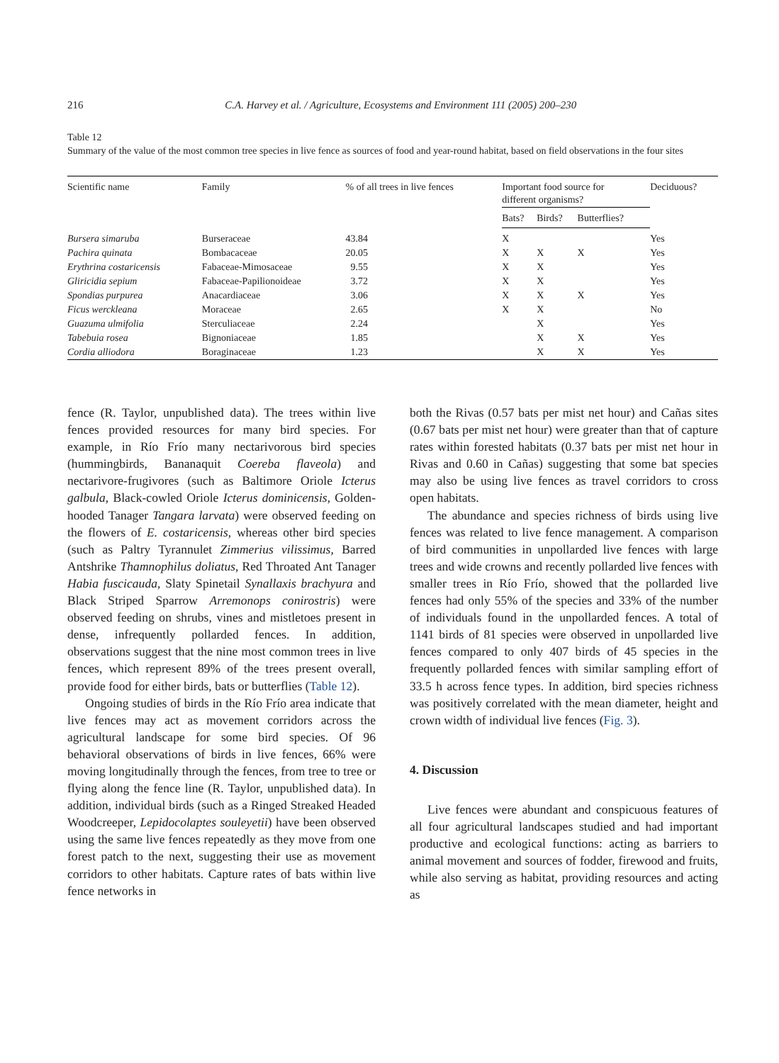216 C.A. Harvey et al. / Agriculture, Ecosystems and Environment 111 (2005) 200–230
Table 12
Summary of the value of the most common tree species in live fence as sources of food and year-round habitat, based on field observations in the four sites
| Scientific name | Family | % of all trees in live fences | Important food source for different organisms? | | | Deciduous? |
| --- | --- | --- | --- | --- | --- | --- |
| | | | Bats? | Birds? | Butterflies? | |
| Bursera simaruba | Burseraceae | 43.84 | X | | | Yes |
| Pachira quinata | Bombacaceae | 20.05 | X | X | X | Yes |
| Erythrina costaricensis | Fabaceae-Mimosaceae | 9.55 | X | X | | Yes |
| Gliricidia sepium | Fabaceae-Papilionoideae | 3.72 | X | X | | Yes |
| Spondias purpurea | Anacardiaceae | 3.06 | X | X | X | Yes |
| Ficus werckleana | Moraceae | 2.65 | X | X | | No |
| Guazuma ulmifolia | Sterculiaceae | 2.24 | | X | | Yes |
| Tabebuia rosea | Bignoniaceae | 1.85 | | X | X | Yes |
| Cordia alliodora | Boraginaceae | 1.23 | | X | X | Yes |
fence (R. Taylor, unpublished data). The trees within live fences provided resources for many bird species. For example, in Río Frío many nectarivorous bird species (hummingbirds, Bananaquit Coereba flaveola) and nectarivore-frugivores (such as Baltimore Oriole Icterus galbula, Black-cowled Oriole Icterus dominicensis, Golden-hooded Tanager Tangara larvata) were observed feeding on the flowers of E. costaricensis, whereas other bird species (such as Paltry Tyrannulet Zimmerius vilissimus, Barred Antshrike Thamnophilus doliatus, Red Throated Ant Tanager Habia fuscicauda, Slaty Spinetail Synallaxis brachyura and Black Striped Sparrow Arremonops conirostris) were observed feeding on shrubs, vines and mistletoes present in dense, infrequently pollarded fences. In addition, observations suggest that the nine most common trees in live fences, which represent 89% of the trees present overall, provide food for either birds, bats or butterflies (Table 12).
Ongoing studies of birds in the Río Frío area indicate that live fences may act as movement corridors across the agricultural landscape for some bird species. Of 96 behavioral observations of birds in live fences, 66% were moving longitudinally through the fences, from tree to tree or flying along the fence line (R. Taylor, unpublished data). In addition, individual birds (such as a Ringed Streaked Headed Woodcreeper, Lepidocolaptes souleyetii) have been observed using the same live fences repeatedly as they move from one forest patch to the next, suggesting their use as movement corridors to other habitats. Capture rates of bats within live fence networks in
both the Rivas (0.57 bats per mist net hour) and Cañas sites (0.67 bats per mist net hour) were greater than that of capture rates within forested habitats (0.37 bats per mist net hour in Rivas and 0.60 in Cañas) suggesting that some bat species may also be using live fences as travel corridors to cross open habitats.
The abundance and species richness of birds using live fences was related to live fence management. A comparison of bird communities in unpollarded live fences with large trees and wide crowns and recently pollarded live fences with smaller trees in Río Frío, showed that the pollarded live fences had only 55% of the species and 33% of the number of individuals found in the unpollarded fences. A total of 1141 birds of 81 species were observed in unpollarded live fences compared to only 407 birds of 45 species in the frequently pollarded fences with similar sampling effort of 33.5 h across fence types. In addition, bird species richness was positively correlated with the mean diameter, height and crown width of individual live fences (Fig. 3).
4. Discussion
Live fences were abundant and conspicuous features of all four agricultural landscapes studied and had important productive and ecological functions: acting as barriers to animal movement and sources of fodder, firewood and fruits, while also serving as habitat, providing resources and acting as